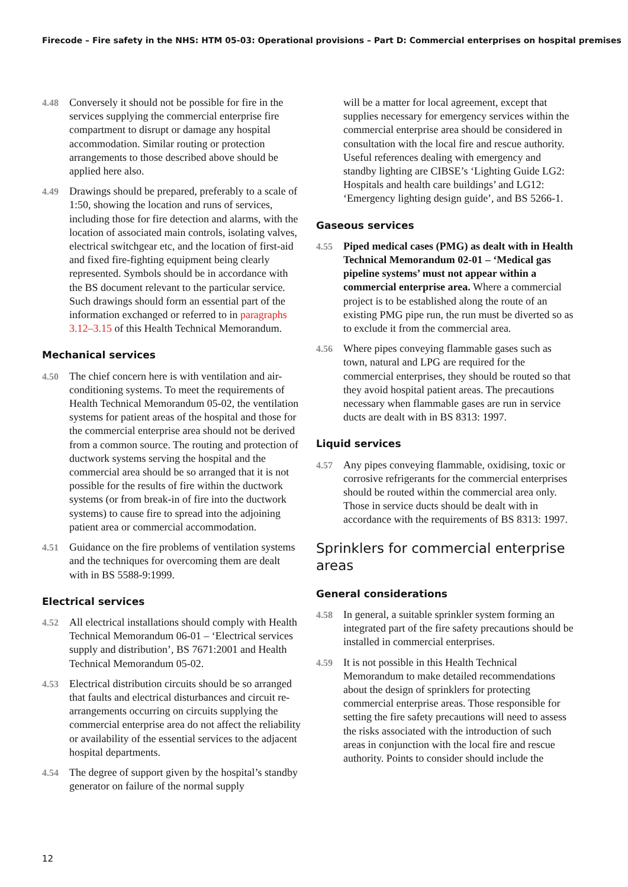Firecode – Fire safety in the NHS: HTM 05-03: Operational provisions – Part D: Commercial enterprises on hospital premises
4.48 Conversely it should not be possible for fire in the services supplying the commercial enterprise fire compartment to disrupt or damage any hospital accommodation. Similar routing or protection arrangements to those described above should be applied here also.
4.49 Drawings should be prepared, preferably to a scale of 1:50, showing the location and runs of services, including those for fire detection and alarms, with the location of associated main controls, isolating valves, electrical switchgear etc, and the location of first-aid and fixed fire-fighting equipment being clearly represented. Symbols should be in accordance with the BS document relevant to the particular service. Such drawings should form an essential part of the information exchanged or referred to in paragraphs 3.12–3.15 of this Health Technical Memorandum.
Mechanical services
4.50 The chief concern here is with ventilation and air-conditioning systems. To meet the requirements of Health Technical Memorandum 05-02, the ventilation systems for patient areas of the hospital and those for the commercial enterprise area should not be derived from a common source. The routing and protection of ductwork systems serving the hospital and the commercial area should be so arranged that it is not possible for the results of fire within the ductwork systems (or from break-in of fire into the ductwork systems) to cause fire to spread into the adjoining patient area or commercial accommodation.
4.51 Guidance on the fire problems of ventilation systems and the techniques for overcoming them are dealt with in BS 5588-9:1999.
Electrical services
4.52 All electrical installations should comply with Health Technical Memorandum 06-01 – ‘Electrical services supply and distribution’, BS 7671:2001 and Health Technical Memorandum 05-02.
4.53 Electrical distribution circuits should be so arranged that faults and electrical disturbances and circuit re-arrangements occurring on circuits supplying the commercial enterprise area do not affect the reliability or availability of the essential services to the adjacent hospital departments.
4.54 The degree of support given by the hospital’s standby generator on failure of the normal supply
will be a matter for local agreement, except that supplies necessary for emergency services within the commercial enterprise area should be considered in consultation with the local fire and rescue authority. Useful references dealing with emergency and standby lighting are CIBSE’s ‘Lighting Guide LG2: Hospitals and health care buildings’ and LG12: ‘Emergency lighting design guide’, and BS 5266-1.
Gaseous services
4.55 Piped medical cases (PMG) as dealt with in Health Technical Memorandum 02-01 – ‘Medical gas pipeline systems’ must not appear within a commercial enterprise area. Where a commercial project is to be established along the route of an existing PMG pipe run, the run must be diverted so as to exclude it from the commercial area.
4.56 Where pipes conveying flammable gases such as town, natural and LPG are required for the commercial enterprises, they should be routed so that they avoid hospital patient areas. The precautions necessary when flammable gases are run in service ducts are dealt with in BS 8313: 1997.
Liquid services
4.57 Any pipes conveying flammable, oxidising, toxic or corrosive refrigerants for the commercial enterprises should be routed within the commercial area only. Those in service ducts should be dealt with in accordance with the requirements of BS 8313: 1997.
Sprinklers for commercial enterprise areas
General considerations
4.58 In general, a suitable sprinkler system forming an integrated part of the fire safety precautions should be installed in commercial enterprises.
4.59 It is not possible in this Health Technical Memorandum to make detailed recommendations about the design of sprinklers for protecting commercial enterprise areas. Those responsible for setting the fire safety precautions will need to assess the risks associated with the introduction of such areas in conjunction with the local fire and rescue authority. Points to consider should include the
12